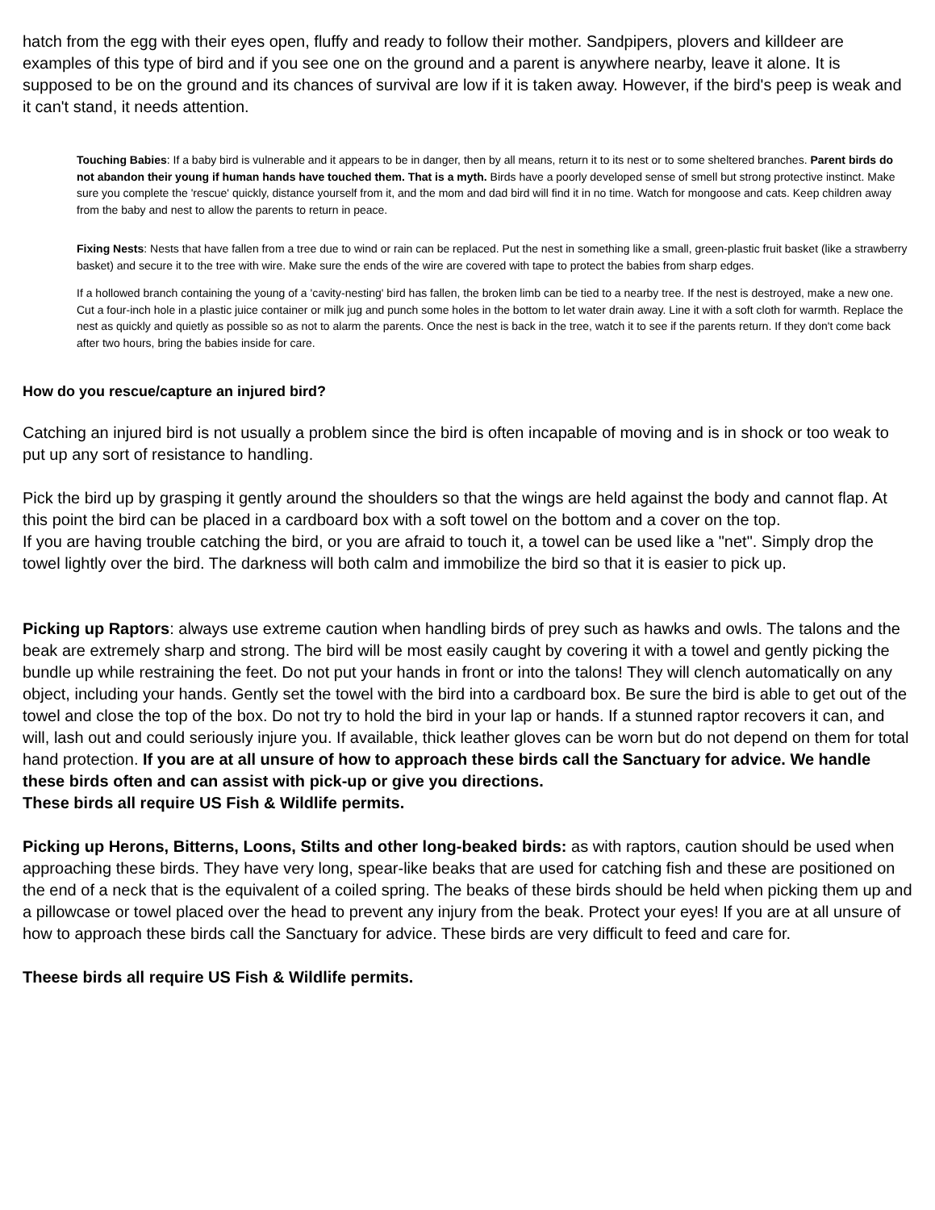hatch from the egg with their eyes open, fluffy and ready to follow their mother. Sandpipers, plovers and killdeer are examples of this type of bird and if you see one on the ground and a parent is anywhere nearby, leave it alone. It is supposed to be on the ground and its chances of survival are low if it is taken away. However, if the bird's peep is weak and it can't stand, it needs attention.
Touching Babies: If a baby bird is vulnerable and it appears to be in danger, then by all means, return it to its nest or to some sheltered branches. Parent birds do not abandon their young if human hands have touched them. That is a myth. Birds have a poorly developed sense of smell but strong protective instinct. Make sure you complete the 'rescue' quickly, distance yourself from it, and the mom and dad bird will find it in no time. Watch for mongoose and cats. Keep children away from the baby and nest to allow the parents to return in peace.
Fixing Nests: Nests that have fallen from a tree due to wind or rain can be replaced. Put the nest in something like a small, green-plastic fruit basket (like a strawberry basket) and secure it to the tree with wire. Make sure the ends of the wire are covered with tape to protect the babies from sharp edges.
If a hollowed branch containing the young of a 'cavity-nesting' bird has fallen, the broken limb can be tied to a nearby tree. If the nest is destroyed, make a new one. Cut a four-inch hole in a plastic juice container or milk jug and punch some holes in the bottom to let water drain away. Line it with a soft cloth for warmth. Replace the nest as quickly and quietly as possible so as not to alarm the parents. Once the nest is back in the tree, watch it to see if the parents return. If they don't come back after two hours, bring the babies inside for care.
How do you rescue/capture an injured bird?
Catching an injured bird is not usually a problem since the bird is often incapable of moving and is in shock or too weak to put up any sort of resistance to handling.
Pick the bird up by grasping it gently around the shoulders so that the wings are held against the body and cannot flap. At this point the bird can be placed in a cardboard box with a soft towel on the bottom and a cover on the top.
If you are having trouble catching the bird, or you are afraid to touch it, a towel can be used like a "net". Simply drop the towel lightly over the bird. The darkness will both calm and immobilize the bird so that it is easier to pick up.
Picking up Raptors: always use extreme caution when handling birds of prey such as hawks and owls. The talons and the beak are extremely sharp and strong. The bird will be most easily caught by covering it with a towel and gently picking the bundle up while restraining the feet. Do not put your hands in front or into the talons! They will clench automatically on any object, including your hands. Gently set the towel with the bird into a cardboard box. Be sure the bird is able to get out of the towel and close the top of the box. Do not try to hold the bird in your lap or hands. If a stunned raptor recovers it can, and will, lash out and could seriously injure you. If available, thick leather gloves can be worn but do not depend on them for total hand protection. If you are at all unsure of how to approach these birds call the Sanctuary for advice. We handle these birds often and can assist with pick-up or give you directions.
These birds all require US Fish & Wildlife permits.
Picking up Herons, Bitterns, Loons, Stilts and other long-beaked birds: as with raptors, caution should be used when approaching these birds. They have very long, spear-like beaks that are used for catching fish and these are positioned on the end of a neck that is the equivalent of a coiled spring. The beaks of these birds should be held when picking them up and a pillowcase or towel placed over the head to prevent any injury from the beak. Protect your eyes! If you are at all unsure of how to approach these birds call the Sanctuary for advice. These birds are very difficult to feed and care for.
Theese birds all require US Fish & Wildlife permits.